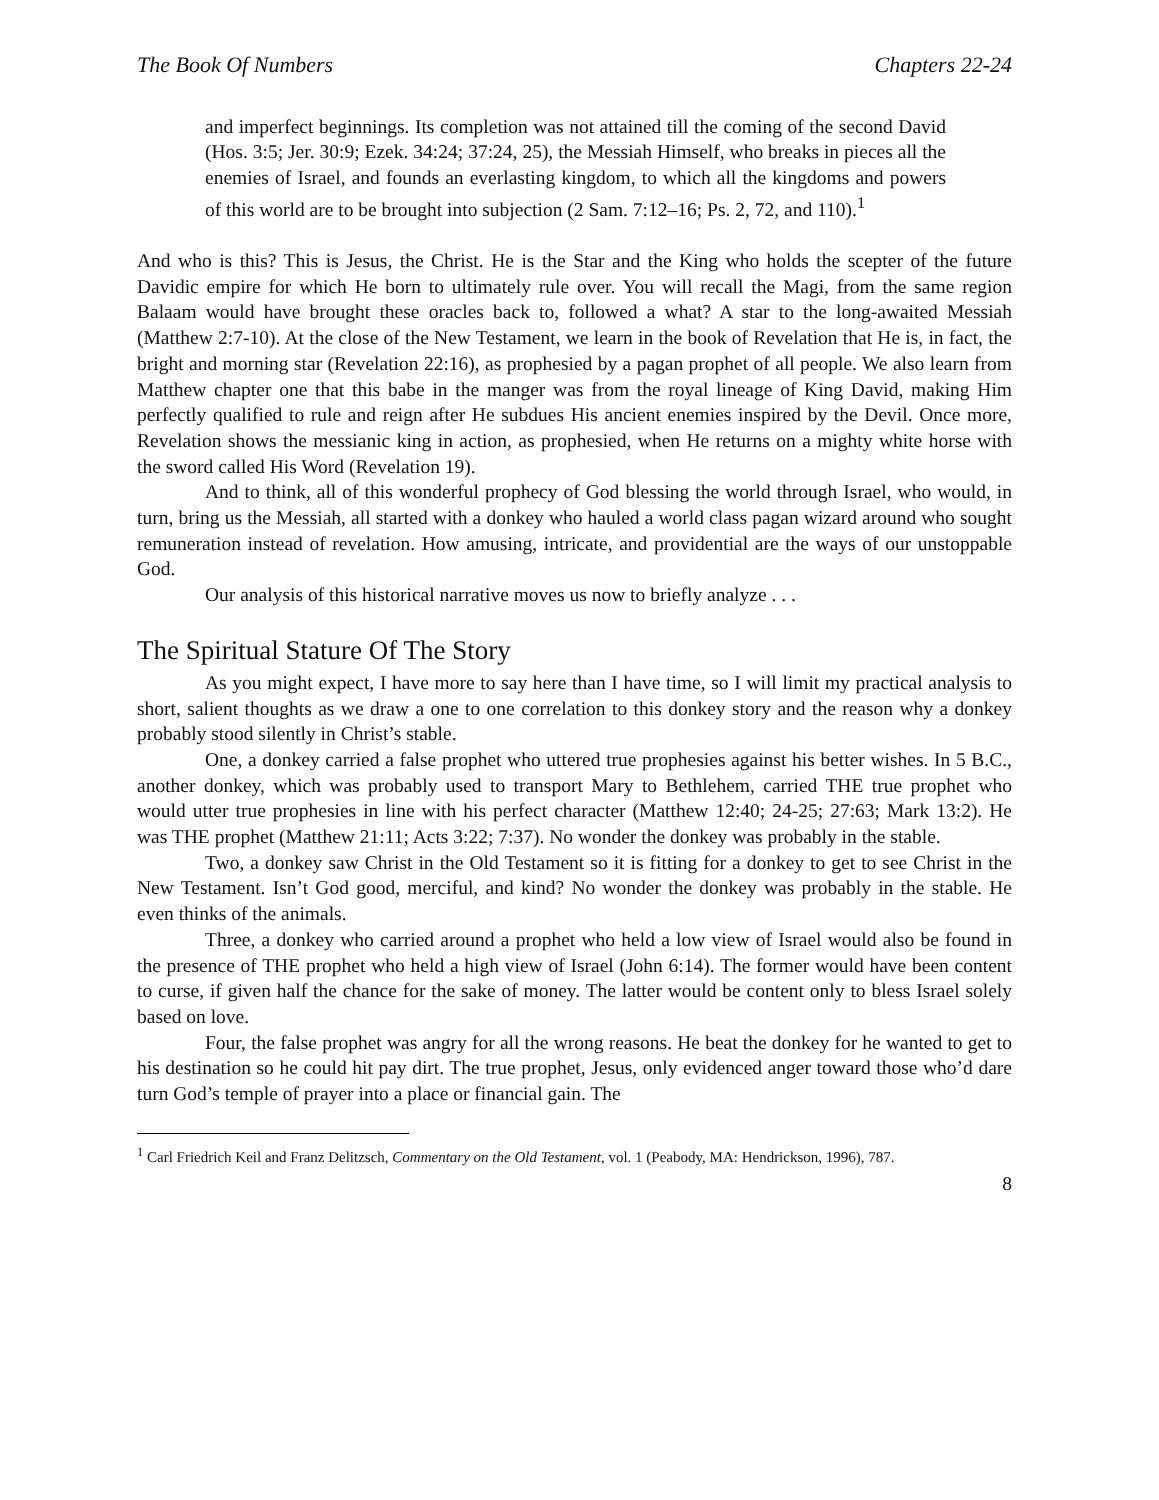The Book Of Numbers Chapters 22-24
and imperfect beginnings. Its completion was not attained till the coming of the second David (Hos. 3:5; Jer. 30:9; Ezek. 34:24; 37:24, 25), the Messiah Himself, who breaks in pieces all the enemies of Israel, and founds an everlasting kingdom, to which all the kingdoms and powers of this world are to be brought into subjection (2 Sam. 7:12–16; Ps. 2, 72, and 110).<sup>1</sup>
And who is this? This is Jesus, the Christ. He is the Star and the King who holds the scepter of the future Davidic empire for which He born to ultimately rule over. You will recall the Magi, from the same region Balaam would have brought these oracles back to, followed a what? A star to the long-awaited Messiah (Matthew 2:7-10). At the close of the New Testament, we learn in the book of Revelation that He is, in fact, the bright and morning star (Revelation 22:16), as prophesied by a pagan prophet of all people. We also learn from Matthew chapter one that this babe in the manger was from the royal lineage of King David, making Him perfectly qualified to rule and reign after He subdues His ancient enemies inspired by the Devil. Once more, Revelation shows the messianic king in action, as prophesied, when He returns on a mighty white horse with the sword called His Word (Revelation 19).
And to think, all of this wonderful prophecy of God blessing the world through Israel, who would, in turn, bring us the Messiah, all started with a donkey who hauled a world class pagan wizard around who sought remuneration instead of revelation. How amusing, intricate, and providential are the ways of our unstoppable God.
Our analysis of this historical narrative moves us now to briefly analyze . . .
The Spiritual Stature Of The Story
As you might expect, I have more to say here than I have time, so I will limit my practical analysis to short, salient thoughts as we draw a one to one correlation to this donkey story and the reason why a donkey probably stood silently in Christ’s stable.
One, a donkey carried a false prophet who uttered true prophesies against his better wishes. In 5 B.C., another donkey, which was probably used to transport Mary to Bethlehem, carried THE true prophet who would utter true prophesies in line with his perfect character (Matthew 12:40; 24-25; 27:63; Mark 13:2). He was THE prophet (Matthew 21:11; Acts 3:22; 7:37). No wonder the donkey was probably in the stable.
Two, a donkey saw Christ in the Old Testament so it is fitting for a donkey to get to see Christ in the New Testament. Isn’t God good, merciful, and kind? No wonder the donkey was probably in the stable. He even thinks of the animals.
Three, a donkey who carried around a prophet who held a low view of Israel would also be found in the presence of THE prophet who held a high view of Israel (John 6:14). The former would have been content to curse, if given half the chance for the sake of money. The latter would be content only to bless Israel solely based on love.
Four, the false prophet was angry for all the wrong reasons. He beat the donkey for he wanted to get to his destination so he could hit pay dirt. The true prophet, Jesus, only evidenced anger toward those who’d dare turn God’s temple of prayer into a place or financial gain. The
<sup>1</sup> Carl Friedrich Keil and Franz Delitzsch, Commentary on the Old Testament, vol. 1 (Peabody, MA: Hendrickson, 1996), 787.
8